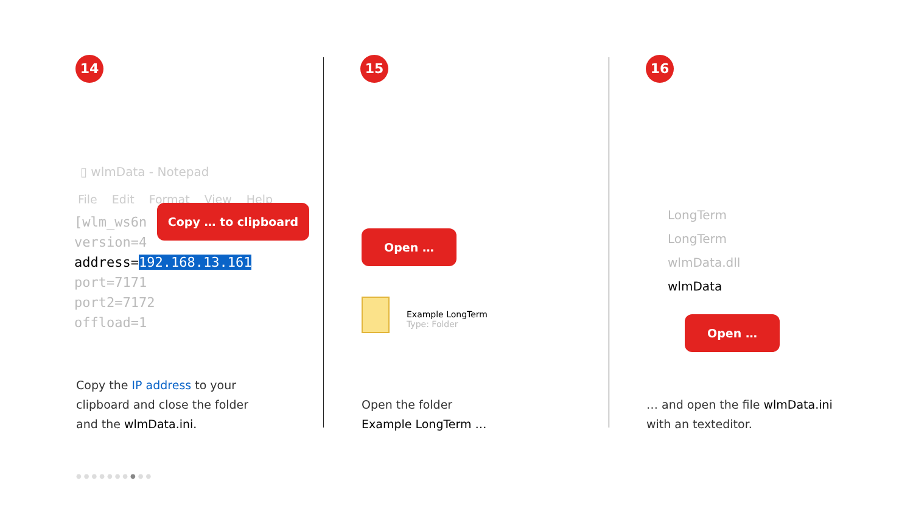14
▯ wlmData - Notepad
File Edit Format View Help
[wlm_ws6n
version=4
address=192.168.13.161
port=7171
port2=7172
offload=1
Copy … to clipboard
Copy the IP address to your
clipboard and close the folder
and the wlmData.ini.
15
Open …
Example LongTerm
Type: Folder
Open the folder
Example LongTerm …
16
LongTerm
LongTerm
wlmData.dll
wlmData
Open …
… and open the file wlmData.ini
with an texteditor.
●●●●●●●●●●